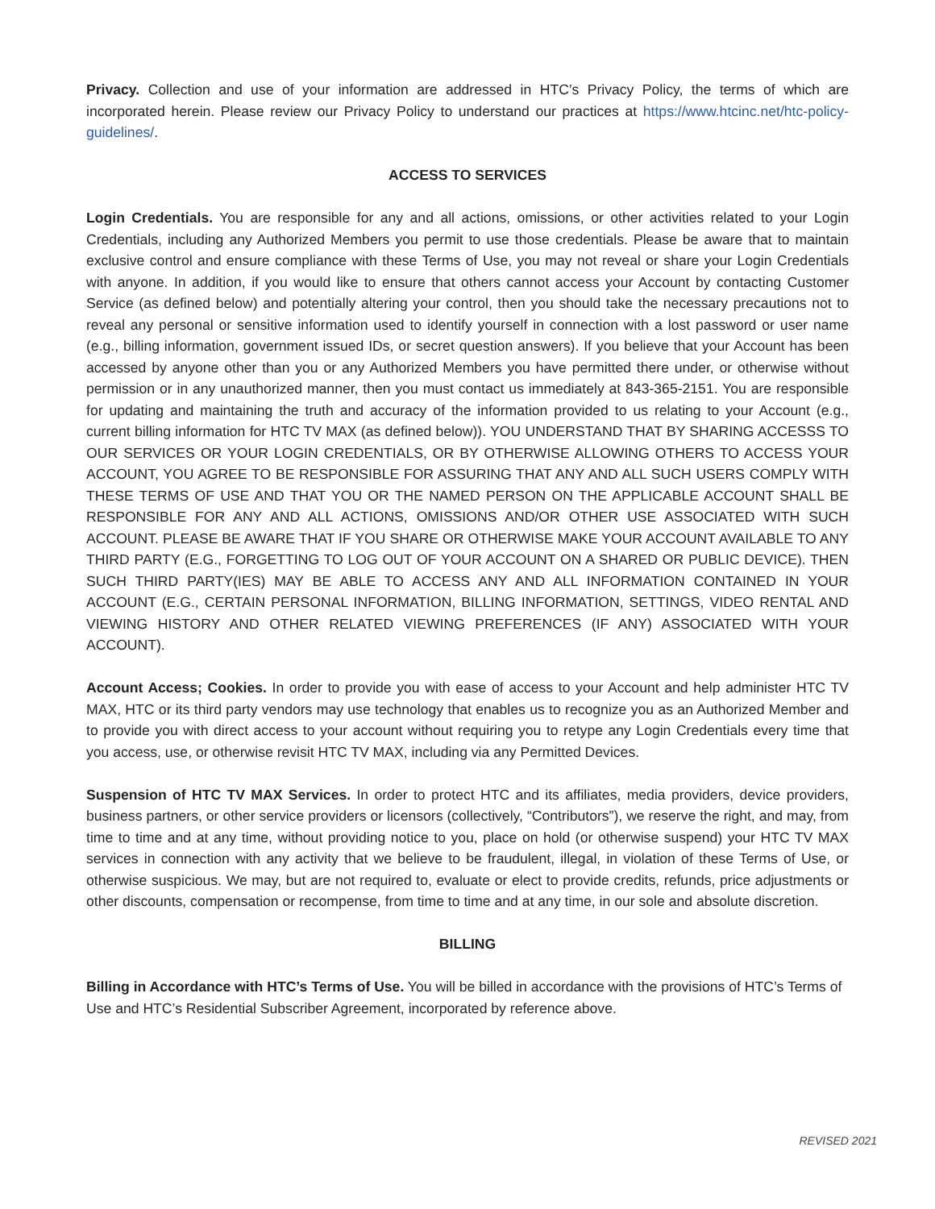Privacy. Collection and use of your information are addressed in HTC’s Privacy Policy, the terms of which are incorporated herein. Please review our Privacy Policy to understand our practices at https://www.htcinc.net/htc-policy-guidelines/.
ACCESS TO SERVICES
Login Credentials. You are responsible for any and all actions, omissions, or other activities related to your Login Credentials, including any Authorized Members you permit to use those credentials. Please be aware that to maintain exclusive control and ensure compliance with these Terms of Use, you may not reveal or share your Login Credentials with anyone. In addition, if you would like to ensure that others cannot access your Account by contacting Customer Service (as defined below) and potentially altering your control, then you should take the necessary precautions not to reveal any personal or sensitive information used to identify yourself in connection with a lost password or user name (e.g., billing information, government issued IDs, or secret question answers). If you believe that your Account has been accessed by anyone other than you or any Authorized Members you have permitted there under, or otherwise without permission or in any unauthorized manner, then you must contact us immediately at 843-365-2151. You are responsible for updating and maintaining the truth and accuracy of the information provided to us relating to your Account (e.g., current billing information for HTC TV MAX (as defined below)). YOU UNDERSTAND THAT BY SHARING ACCESSS TO OUR SERVICES OR YOUR LOGIN CREDENTIALS, OR BY OTHERWISE ALLOWING OTHERS TO ACCESS YOUR ACCOUNT, YOU AGREE TO BE RESPONSIBLE FOR ASSURING THAT ANY AND ALL SUCH USERS COMPLY WITH THESE TERMS OF USE AND THAT YOU OR THE NAMED PERSON ON THE APPLICABLE ACCOUNT SHALL BE RESPONSIBLE FOR ANY AND ALL ACTIONS, OMISSIONS AND/OR OTHER USE ASSOCIATED WITH SUCH ACCOUNT. PLEASE BE AWARE THAT IF YOU SHARE OR OTHERWISE MAKE YOUR ACCOUNT AVAILABLE TO ANY THIRD PARTY (E.G., FORGETTING TO LOG OUT OF YOUR ACCOUNT ON A SHARED OR PUBLIC DEVICE). THEN SUCH THIRD PARTY(IES) MAY BE ABLE TO ACCESS ANY AND ALL INFORMATION CONTAINED IN YOUR ACCOUNT (E.G., CERTAIN PERSONAL INFORMATION, BILLING INFORMATION, SETTINGS, VIDEO RENTAL AND VIEWING HISTORY AND OTHER RELATED VIEWING PREFERENCES (IF ANY) ASSOCIATED WITH YOUR ACCOUNT).
Account Access; Cookies. In order to provide you with ease of access to your Account and help administer HTC TV MAX, HTC or its third party vendors may use technology that enables us to recognize you as an Authorized Member and to provide you with direct access to your account without requiring you to retype any Login Credentials every time that you access, use, or otherwise revisit HTC TV MAX, including via any Permitted Devices.
Suspension of HTC TV MAX Services. In order to protect HTC and its affiliates, media providers, device providers, business partners, or other service providers or licensors (collectively, “Contributors”), we reserve the right, and may, from time to time and at any time, without providing notice to you, place on hold (or otherwise suspend) your HTC TV MAX services in connection with any activity that we believe to be fraudulent, illegal, in violation of these Terms of Use, or otherwise suspicious. We may, but are not required to, evaluate or elect to provide credits, refunds, price adjustments or other discounts, compensation or recompense, from time to time and at any time, in our sole and absolute discretion.
BILLING
Billing in Accordance with HTC’s Terms of Use. You will be billed in accordance with the provisions of HTC’s Terms of Use and HTC’s Residential Subscriber Agreement, incorporated by reference above.
REVISED 2021